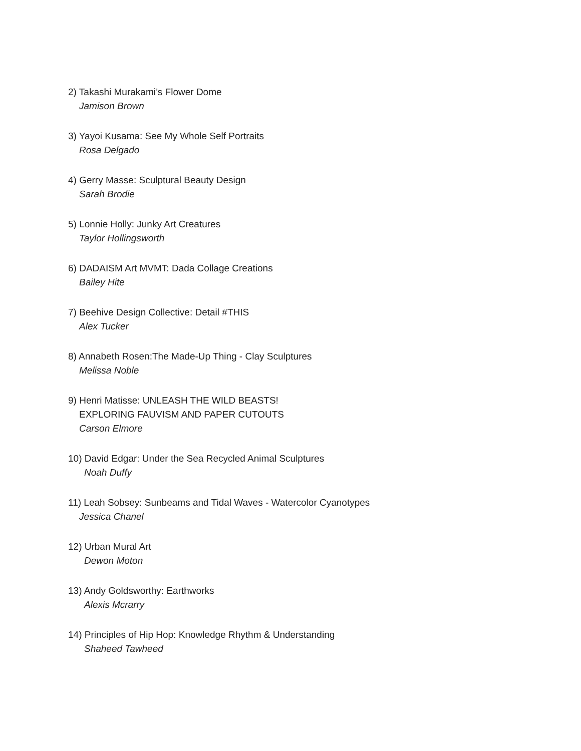2) Takashi Murakami’s Flower Dome
Jamison Brown
3) Yayoi Kusama: See My Whole Self Portraits
Rosa Delgado
4) Gerry Masse: Sculptural Beauty Design
Sarah Brodie
5) Lonnie Holly: Junky Art Creatures
Taylor Hollingsworth
6) DADAISM Art MVMT: Dada Collage Creations
Bailey Hite
7) Beehive Design Collective: Detail #THIS
Alex Tucker
8) Annabeth Rosen:The Made-Up Thing - Clay Sculptures
Melissa Noble
9) Henri Matisse: UNLEASH THE WILD BEASTS!
EXPLORING FAUVISM AND PAPER CUTOUTS
Carson Elmore
10) David Edgar: Under the Sea Recycled Animal Sculptures
Noah Duffy
11) Leah Sobsey: Sunbeams and Tidal Waves - Watercolor Cyanotypes
Jessica Chanel
12) Urban Mural Art
Dewon Moton
13) Andy Goldsworthy: Earthworks
Alexis Mcrarry
14) Principles of Hip Hop: Knowledge Rhythm & Understanding
Shaheed Tawheed